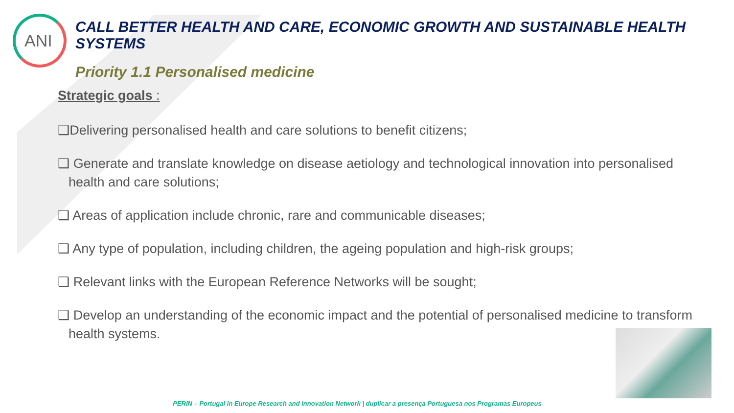ANI
CALL BETTER HEALTH AND CARE, ECONOMIC GROWTH AND SUSTAINABLE HEALTH SYSTEMS
Priority 1.1 Personalised medicine
Strategic goals :
❑Delivering personalised health and care solutions to benefit citizens;
❑ Generate and translate knowledge on disease aetiology and technological innovation into personalised health and care solutions;
❑ Areas of application include chronic, rare and communicable diseases;
❑ Any type of population, including children, the ageing population and high-risk groups;
❑ Relevant links with the European Reference Networks will be sought;
❑ Develop an understanding of the economic impact and the potential of personalised medicine to transform health systems.
PERIN – Portugal in Europe Research and Innovation Network | duplicar a presença Portuguesa nos Programas Europeus